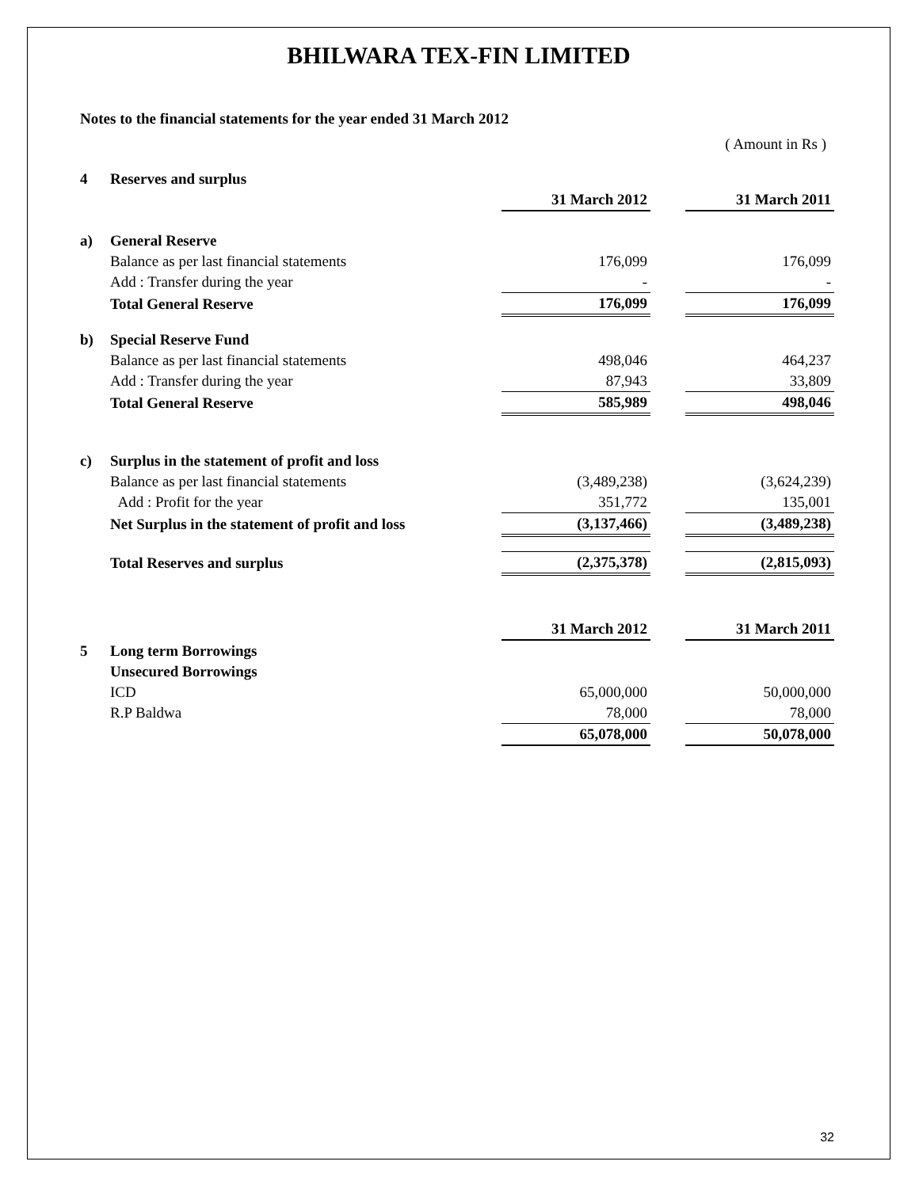BHILWARA TEX-FIN LIMITED
Notes to the financial statements for the year ended 31 March 2012
( Amount in Rs )
| 4 | Reserves and surplus | | | |
| | | 31 March 2012 | | 31 March 2011 |
| a) | General Reserve | | | |
| | Balance as per last financial statements | 176,099 | | 176,099 |
| | Add : Transfer during the year | - | | - |
| | Total General Reserve | 176,099 | | 176,099 |
| b) | Special Reserve Fund | | | |
| | Balance as per last financial statements | 498,046 | | 464,237 |
| | Add : Transfer during the year | 87,943 | | 33,809 |
| | Total General Reserve | 585,989 | | 498,046 |
| c) | Surplus in the statement of profit and loss | | | |
| | Balance as per last financial statements | (3,489,238) | | (3,624,239) |
| | Add : Profit for the year | 351,772 | | 135,001 |
| | Net Surplus in the statement of profit and loss | (3,137,466) | | (3,489,238) |
| | Total Reserves and surplus | (2,375,378) | | (2,815,093) |
| | | 31 March 2012 | | 31 March 2011 |
| 5 | Long term Borrowings | | | |
| | Unsecured Borrowings | | | |
| | ICD | 65,000,000 | | 50,000,000 |
| | R.P Baldwa | 78,000 | | 78,000 |
| | | 65,078,000 | | 50,078,000 |
32